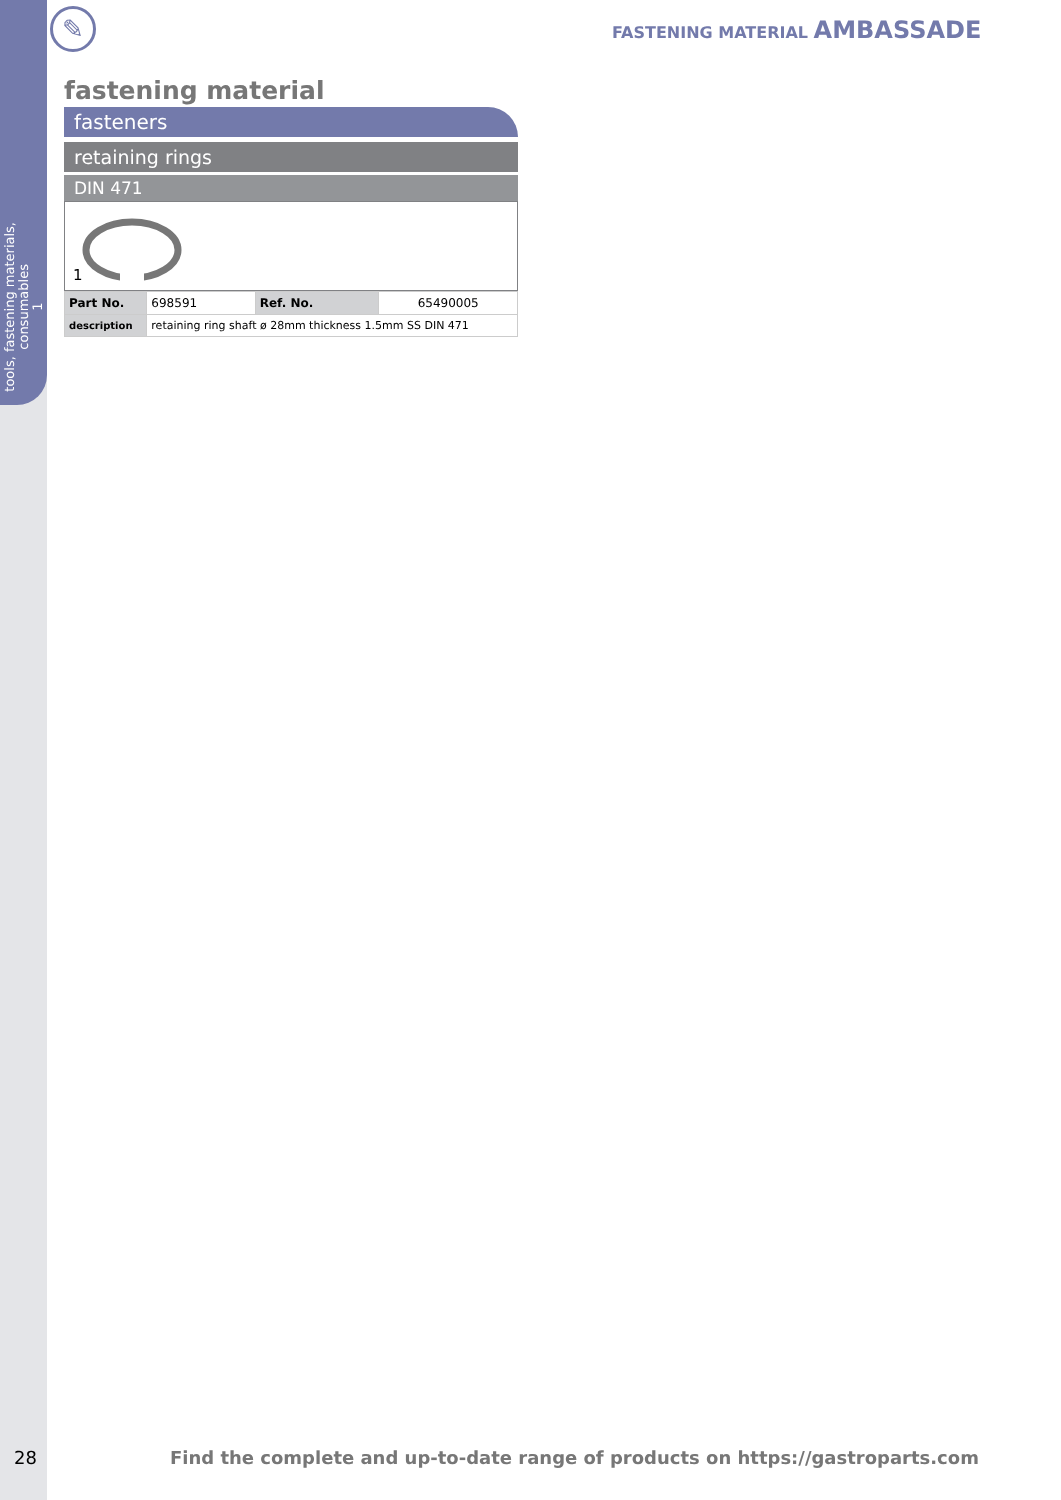tools, fastening materials,
consumables
1
✎ FASTENING MATERIAL AMBASSADE
fastening material
fasteners
retaining rings
DIN 471
1
| Part No. | 698591 | Ref. No. | 65490005 |
| description | retaining ring shaft ø 28mm thickness 1.5mm SS DIN 471 | | |
28 Find the complete and up-to-date range of products on https://gastroparts.com